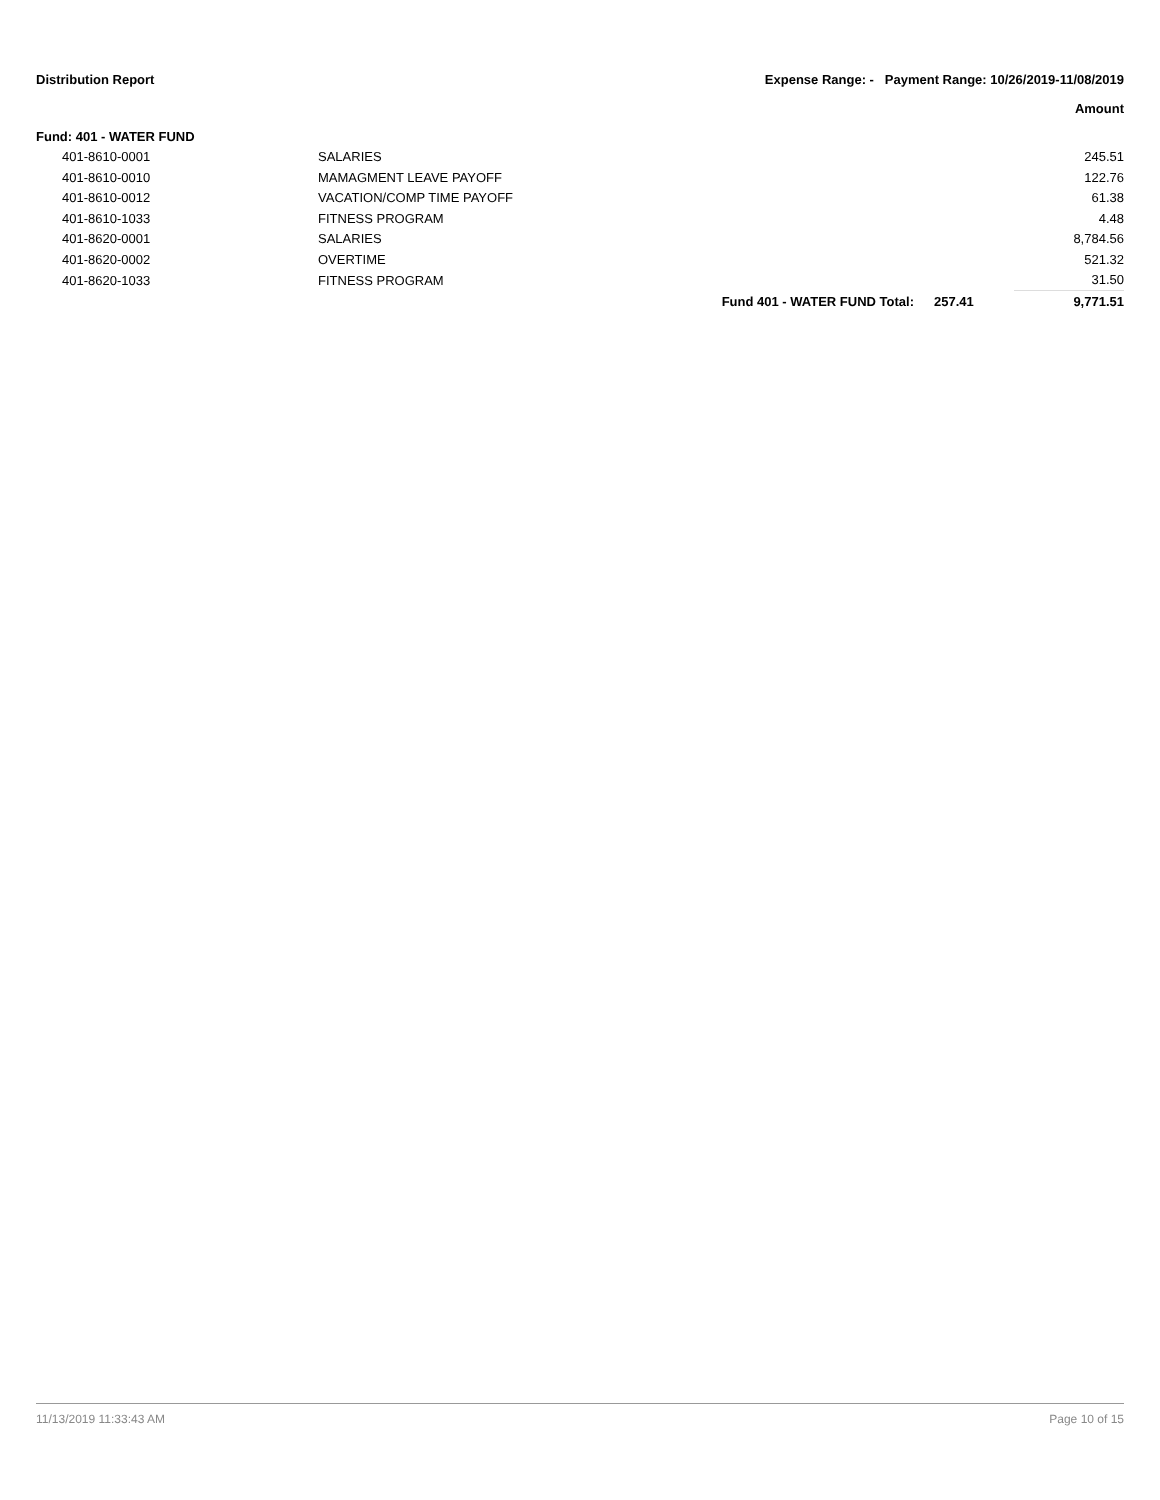Distribution Report Expense Range: - Payment Range: 10/26/2019-11/08/2019
Amount
| Fund: 401 - WATER FUND | | | | |
| 401-8610-0001 | SALARIES | | | 245.51 |
| 401-8610-0010 | MAMAGMENT LEAVE PAYOFF | | | 122.76 |
| 401-8610-0012 | VACATION/COMP TIME PAYOFF | | | 61.38 |
| 401-8610-1033 | FITNESS PROGRAM | | | 4.48 |
| 401-8620-0001 | SALARIES | | | 8,784.56 |
| 401-8620-0002 | OVERTIME | | | 521.32 |
| 401-8620-1033 | FITNESS PROGRAM | | | 31.50 |
| | | Fund 401 - WATER FUND Total: | 257.41 | 9,771.51 |
11/13/2019 11:33:43 AM Page 10 of 15